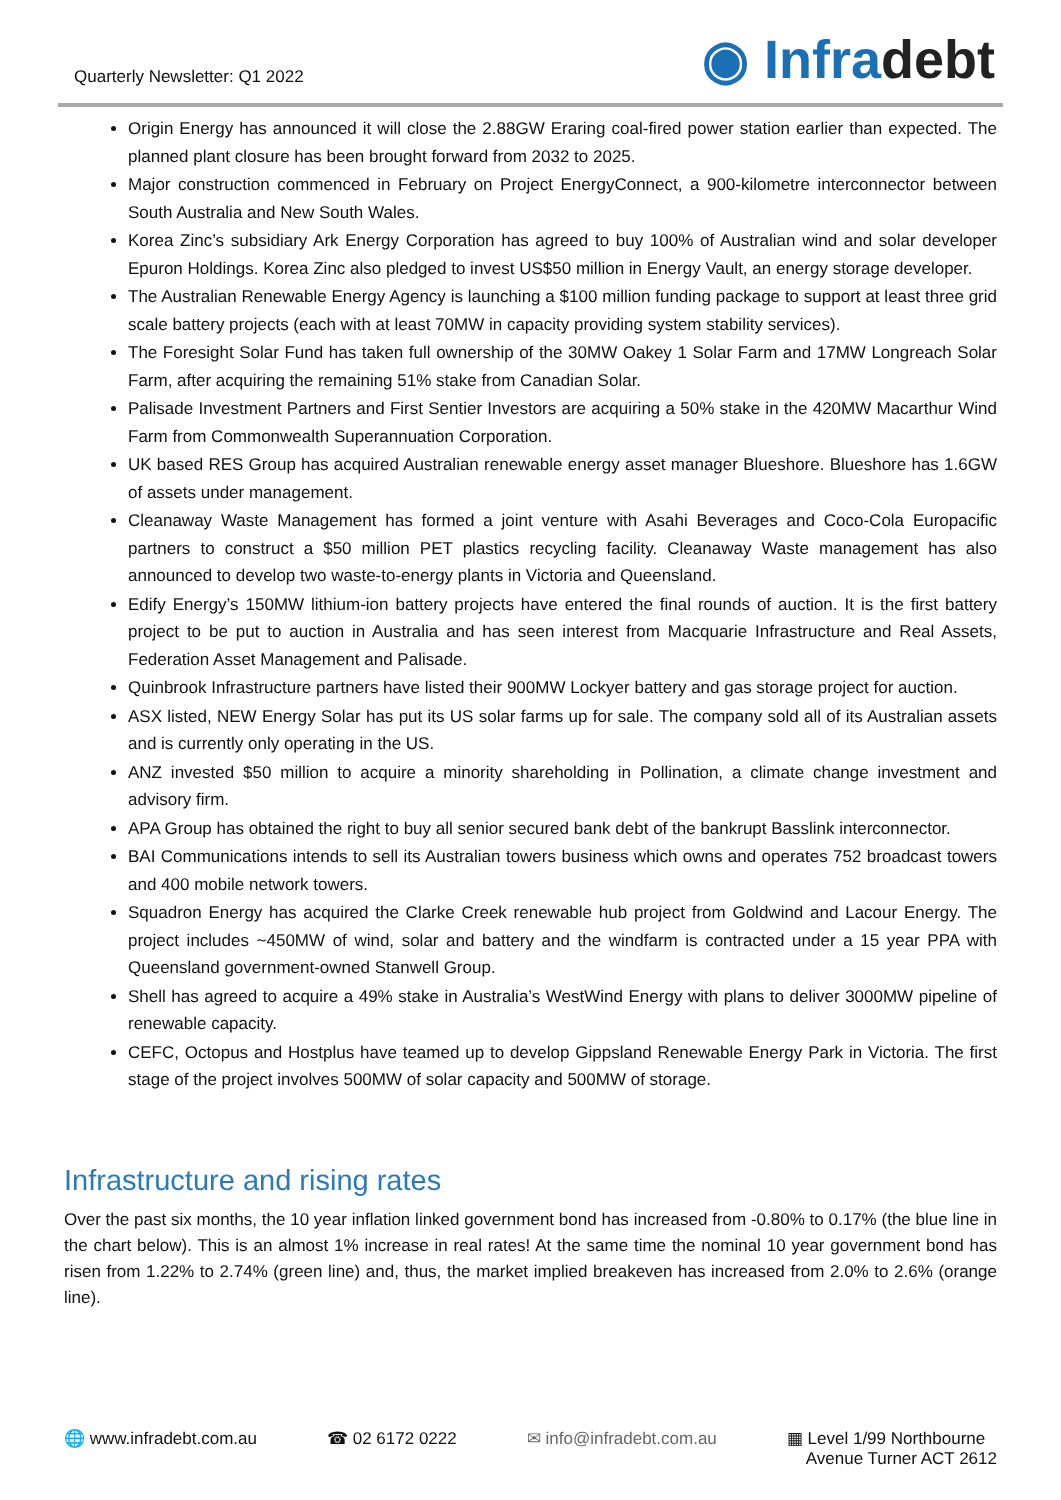Quarterly Newsletter: Q1 2022
◉ Infradebt
Origin Energy has announced it will close the 2.88GW Eraring coal-fired power station earlier than expected. The planned plant closure has been brought forward from 2032 to 2025.
Major construction commenced in February on Project EnergyConnect, a 900-kilometre interconnector between South Australia and New South Wales.
Korea Zinc’s subsidiary Ark Energy Corporation has agreed to buy 100% of Australian wind and solar developer Epuron Holdings. Korea Zinc also pledged to invest US$50 million in Energy Vault, an energy storage developer.
The Australian Renewable Energy Agency is launching a $100 million funding package to support at least three grid scale battery projects (each with at least 70MW in capacity providing system stability services).
The Foresight Solar Fund has taken full ownership of the 30MW Oakey 1 Solar Farm and 17MW Longreach Solar Farm, after acquiring the remaining 51% stake from Canadian Solar.
Palisade Investment Partners and First Sentier Investors are acquiring a 50% stake in the 420MW Macarthur Wind Farm from Commonwealth Superannuation Corporation.
UK based RES Group has acquired Australian renewable energy asset manager Blueshore. Blueshore has 1.6GW of assets under management.
Cleanaway Waste Management has formed a joint venture with Asahi Beverages and Coco-Cola Europacific partners to construct a $50 million PET plastics recycling facility. Cleanaway Waste management has also announced to develop two waste-to-energy plants in Victoria and Queensland.
Edify Energy’s 150MW lithium-ion battery projects have entered the final rounds of auction. It is the first battery project to be put to auction in Australia and has seen interest from Macquarie Infrastructure and Real Assets, Federation Asset Management and Palisade.
Quinbrook Infrastructure partners have listed their 900MW Lockyer battery and gas storage project for auction.
ASX listed, NEW Energy Solar has put its US solar farms up for sale. The company sold all of its Australian assets and is currently only operating in the US.
ANZ invested $50 million to acquire a minority shareholding in Pollination, a climate change investment and advisory firm.
APA Group has obtained the right to buy all senior secured bank debt of the bankrupt Basslink interconnector.
BAI Communications intends to sell its Australian towers business which owns and operates 752 broadcast towers and 400 mobile network towers.
Squadron Energy has acquired the Clarke Creek renewable hub project from Goldwind and Lacour Energy. The project includes ~450MW of wind, solar and battery and the windfarm is contracted under a 15 year PPA with Queensland government-owned Stanwell Group.
Shell has agreed to acquire a 49% stake in Australia’s WestWind Energy with plans to deliver 3000MW pipeline of renewable capacity.
CEFC, Octopus and Hostplus have teamed up to develop Gippsland Renewable Energy Park in Victoria. The first stage of the project involves 500MW of solar capacity and 500MW of storage.
Infrastructure and rising rates
Over the past six months, the 10 year inflation linked government bond has increased from -0.80% to 0.17% (the blue line in the chart below). This is an almost 1% increase in real rates! At the same time the nominal 10 year government bond has risen from 1.22% to 2.74% (green line) and, thus, the market implied breakeven has increased from 2.0% to 2.6% (orange line).
🌐 www.infradebt.com.au ☎ 02 6172 0222 ✉ info@infradebt.com.au ▦ Level 1/99 Northbourne
Avenue Turner ACT 2612